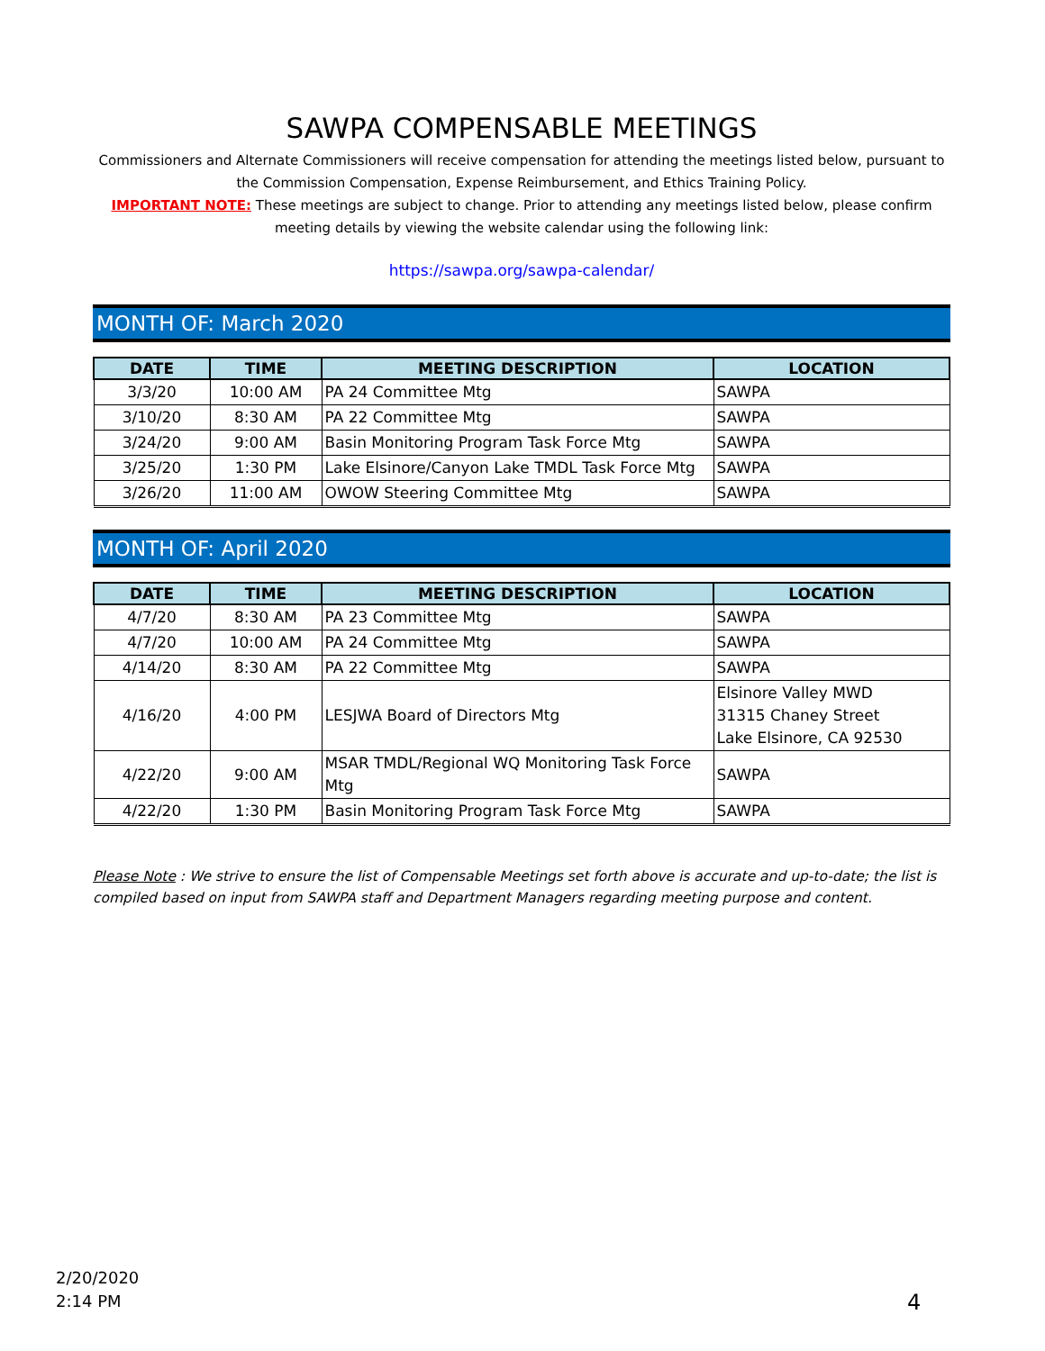SAWPA COMPENSABLE MEETINGS
Commissioners and Alternate Commissioners will receive compensation for attending the meetings listed below, pursuant to the Commission Compensation, Expense Reimbursement, and Ethics Training Policy.
IMPORTANT NOTE: These meetings are subject to change. Prior to attending any meetings listed below, please confirm meeting details by viewing the website calendar using the following link:
https://sawpa.org/sawpa-calendar/
MONTH OF: March 2020
| DATE | TIME | MEETING DESCRIPTION | LOCATION |
| --- | --- | --- | --- |
| 3/3/20 | 10:00 AM | PA 24 Committee Mtg | SAWPA |
| 3/10/20 | 8:30 AM | PA 22 Committee Mtg | SAWPA |
| 3/24/20 | 9:00 AM | Basin Monitoring Program Task Force Mtg | SAWPA |
| 3/25/20 | 1:30 PM | Lake Elsinore/Canyon Lake TMDL Task Force Mtg | SAWPA |
| 3/26/20 | 11:00 AM | OWOW Steering Committee Mtg | SAWPA |
MONTH OF: April 2020
| DATE | TIME | MEETING DESCRIPTION | LOCATION |
| --- | --- | --- | --- |
| 4/7/20 | 8:30 AM | PA 23 Committee Mtg | SAWPA |
| 4/7/20 | 10:00 AM | PA 24 Committee Mtg | SAWPA |
| 4/14/20 | 8:30 AM | PA 22 Committee Mtg | SAWPA |
| 4/16/20 | 4:00 PM | LESJWA Board of Directors Mtg | Elsinore Valley MWD 31315 Chaney Street Lake Elsinore, CA 92530 |
| 4/22/20 | 9:00 AM | MSAR TMDL/Regional WQ Monitoring Task Force Mtg | SAWPA |
| 4/22/20 | 1:30 PM | Basin Monitoring Program Task Force Mtg | SAWPA |
Please Note : We strive to ensure the list of Compensable Meetings set forth above is accurate and up-to-date; the list is compiled based on input from SAWPA staff and Department Managers regarding meeting purpose and content.
2/20/2020
2:14 PM
4